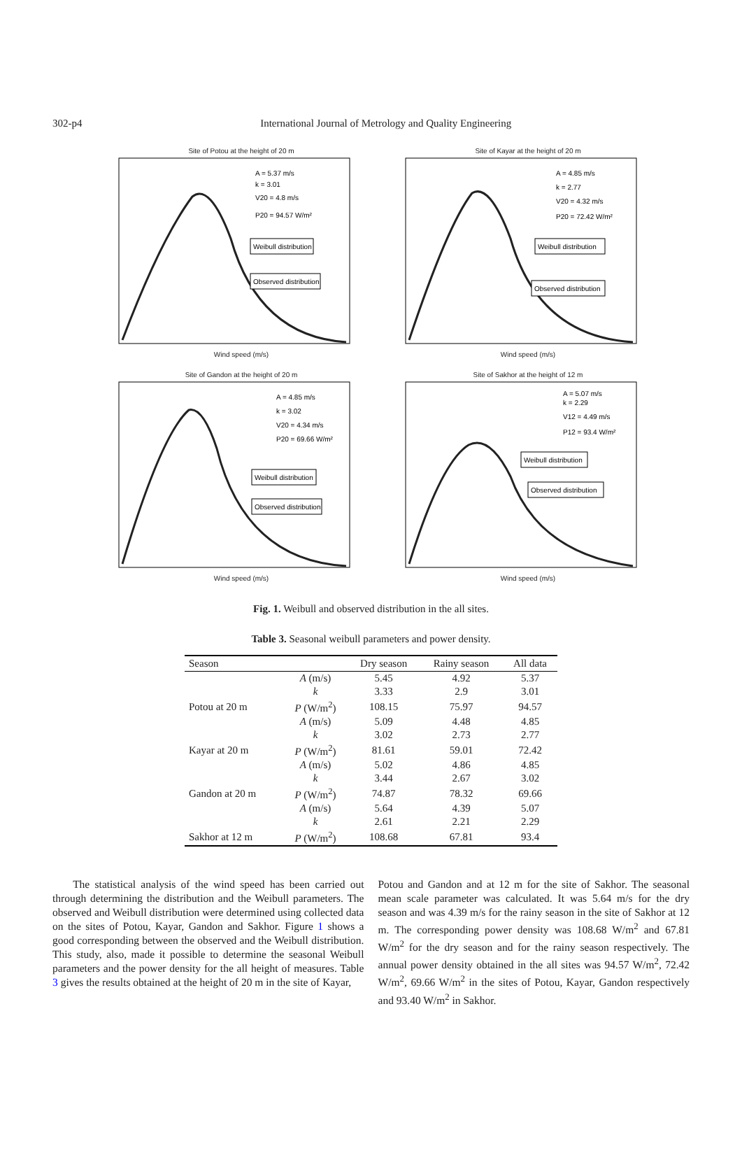302-p4
International Journal of Metrology and Quality Engineering
Site of Potou at the height of 20 m
A = 5.37 m/s
k = 3.01
V20 = 4.8 m/s
P20 = 94.57 W/m²
Weibull distribution
Observed distribution
Wind speed (m/s)
Site of Kayar at the height of 20 m
A = 4.85 m/s
k = 2.77
V20 = 4.32 m/s
P20 = 72.42 W/m²
Weibull distribution
Observed distribution
Wind speed (m/s)
Site of Gandon at the height of 20 m
A = 4.85 m/s
k = 3.02
V20 = 4.34 m/s
P20 = 69.66 W/m²
Weibull distribution
Observed distribution
Wind speed (m/s)
Site of Sakhor at the height of 12 m
A = 5.07 m/s
k = 2.29
V12 = 4.49 m/s
P12 = 93.4 W/m²
Weibull distribution
Observed distribution
Wind speed (m/s)
Fig. 1. Weibull and observed distribution in the all sites.
Table 3. Seasonal weibull parameters and power density.
| Season | | Dry season | Rainy season | All data |
| --- | --- | --- | --- | --- |
| | A (m/s) | 5.45 | 4.92 | 5.37 |
| | k | 3.33 | 2.9 | 3.01 |
| Potou at 20 m | P (W/m<sup>2</sup>) | 108.15 | 75.97 | 94.57 |
| | A (m/s) | 5.09 | 4.48 | 4.85 |
| | k | 3.02 | 2.73 | 2.77 |
| Kayar at 20 m | P (W/m<sup>2</sup>) | 81.61 | 59.01 | 72.42 |
| | A (m/s) | 5.02 | 4.86 | 4.85 |
| | k | 3.44 | 2.67 | 3.02 |
| Gandon at 20 m | P (W/m<sup>2</sup>) | 74.87 | 78.32 | 69.66 |
| | A (m/s) | 5.64 | 4.39 | 5.07 |
| | k | 2.61 | 2.21 | 2.29 |
| Sakhor at 12 m | P (W/m<sup>2</sup>) | 108.68 | 67.81 | 93.4 |
The statistical analysis of the wind speed has been carried out through determining the distribution and the Weibull parameters. The observed and Weibull distribution were determined using collected data on the sites of Potou, Kayar, Gandon and Sakhor. Figure 1 shows a good corresponding between the observed and the Weibull distribution. This study, also, made it possible to determine the seasonal Weibull parameters and the power density for the all height of measures. Table 3 gives the results obtained at the height of 20 m in the site of Kayar,
Potou and Gandon and at 12 m for the site of Sakhor. The seasonal mean scale parameter was calculated. It was 5.64 m/s for the dry season and was 4.39 m/s for the rainy season in the site of Sakhor at 12 m. The corresponding power density was 108.68 W/m<sup>2</sup> and 67.81 W/m<sup>2</sup> for the dry season and for the rainy season respectively. The annual power density obtained in the all sites was 94.57 W/m<sup>2</sup>, 72.42 W/m<sup>2</sup>, 69.66 W/m<sup>2</sup> in the sites of Potou, Kayar, Gandon respectively and 93.40 W/m<sup>2</sup> in Sakhor.